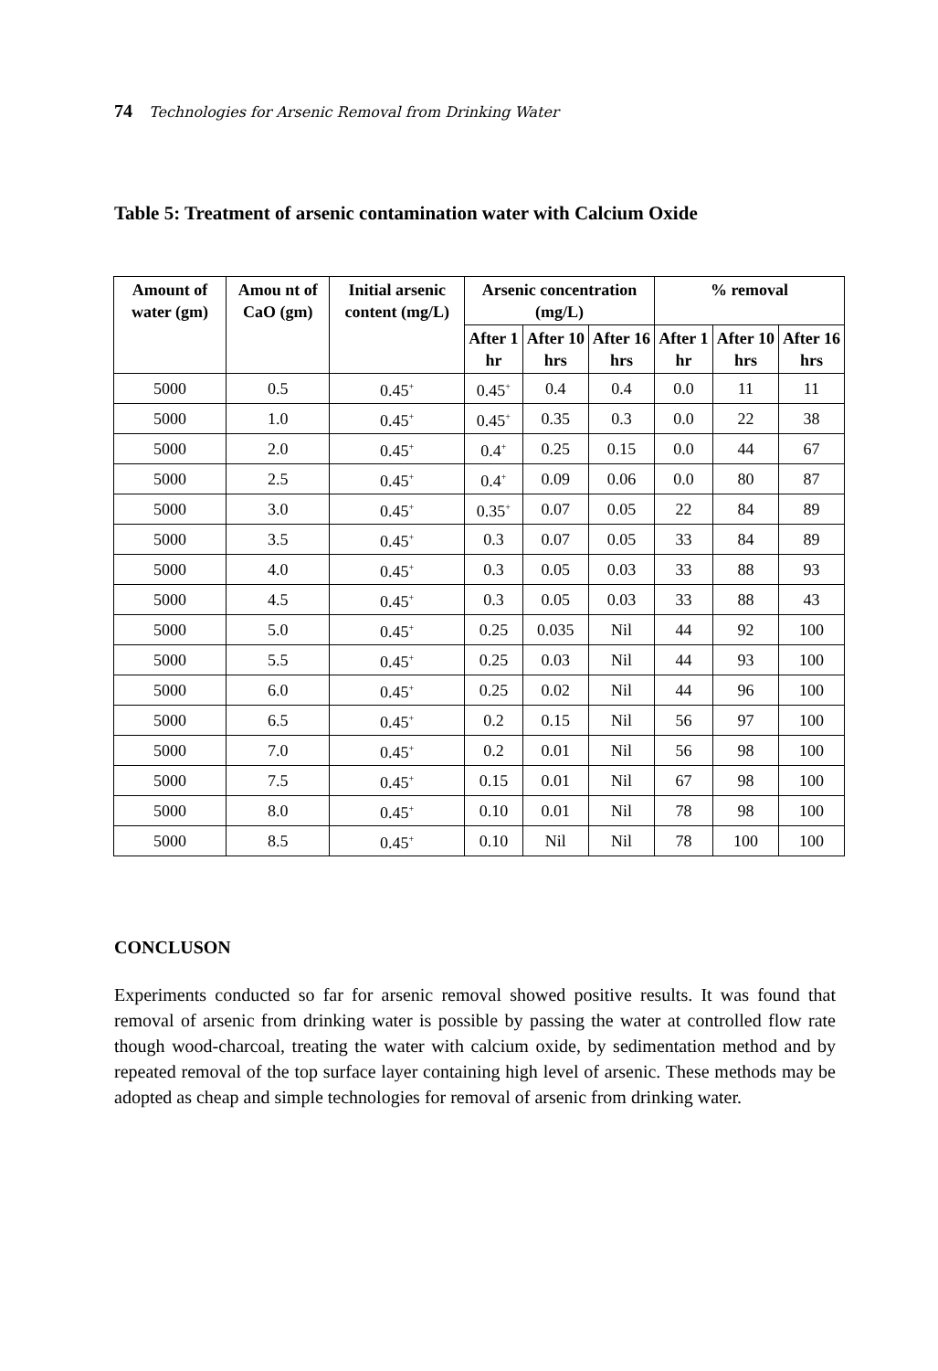74 Technologies for Arsenic Removal from Drinking Water
Table 5: Treatment of arsenic contamination water with Calcium Oxide
| Amount of water (gm) | Amou nt of CaO (gm) | Initial arsenic content (mg/L) | Arsenic concentration (mg/L) | | | % removal | | |
| --- | --- | --- | --- | --- | --- | --- | --- | --- |
| | | | After 1 hr | After 10 hrs | After 16 hrs | After 1 hr | After 10 hrs | After 16 hrs |
| 5000 | 0.5 | 0.45<sup>+</sup> | 0.45<sup>+</sup> | 0.4 | 0.4 | 0.0 | 11 | 11 |
| 5000 | 1.0 | 0.45<sup>+</sup> | 0.45<sup>+</sup> | 0.35 | 0.3 | 0.0 | 22 | 38 |
| 5000 | 2.0 | 0.45<sup>+</sup> | 0.4<sup>+</sup> | 0.25 | 0.15 | 0.0 | 44 | 67 |
| 5000 | 2.5 | 0.45<sup>+</sup> | 0.4<sup>+</sup> | 0.09 | 0.06 | 0.0 | 80 | 87 |
| 5000 | 3.0 | 0.45<sup>+</sup> | 0.35<sup>+</sup> | 0.07 | 0.05 | 22 | 84 | 89 |
| 5000 | 3.5 | 0.45<sup>+</sup> | 0.3 | 0.07 | 0.05 | 33 | 84 | 89 |
| 5000 | 4.0 | 0.45<sup>+</sup> | 0.3 | 0.05 | 0.03 | 33 | 88 | 93 |
| 5000 | 4.5 | 0.45<sup>+</sup> | 0.3 | 0.05 | 0.03 | 33 | 88 | 43 |
| 5000 | 5.0 | 0.45<sup>+</sup> | 0.25 | 0.035 | Nil | 44 | 92 | 100 |
| 5000 | 5.5 | 0.45<sup>+</sup> | 0.25 | 0.03 | Nil | 44 | 93 | 100 |
| 5000 | 6.0 | 0.45<sup>+</sup> | 0.25 | 0.02 | Nil | 44 | 96 | 100 |
| 5000 | 6.5 | 0.45<sup>+</sup> | 0.2 | 0.15 | Nil | 56 | 97 | 100 |
| 5000 | 7.0 | 0.45<sup>+</sup> | 0.2 | 0.01 | Nil | 56 | 98 | 100 |
| 5000 | 7.5 | 0.45<sup>+</sup> | 0.15 | 0.01 | Nil | 67 | 98 | 100 |
| 5000 | 8.0 | 0.45<sup>+</sup> | 0.10 | 0.01 | Nil | 78 | 98 | 100 |
| 5000 | 8.5 | 0.45<sup>+</sup> | 0.10 | Nil | Nil | 78 | 100 | 100 |
CONCLUSON
Experiments conducted so far for arsenic removal showed positive results. It was found that removal of arsenic from drinking water is possible by passing the water at controlled flow rate though wood-charcoal, treating the water with calcium oxide, by sedimentation method and by repeated removal of the top surface layer containing high level of arsenic. These methods may be adopted as cheap and simple technologies for removal of arsenic from drinking water.